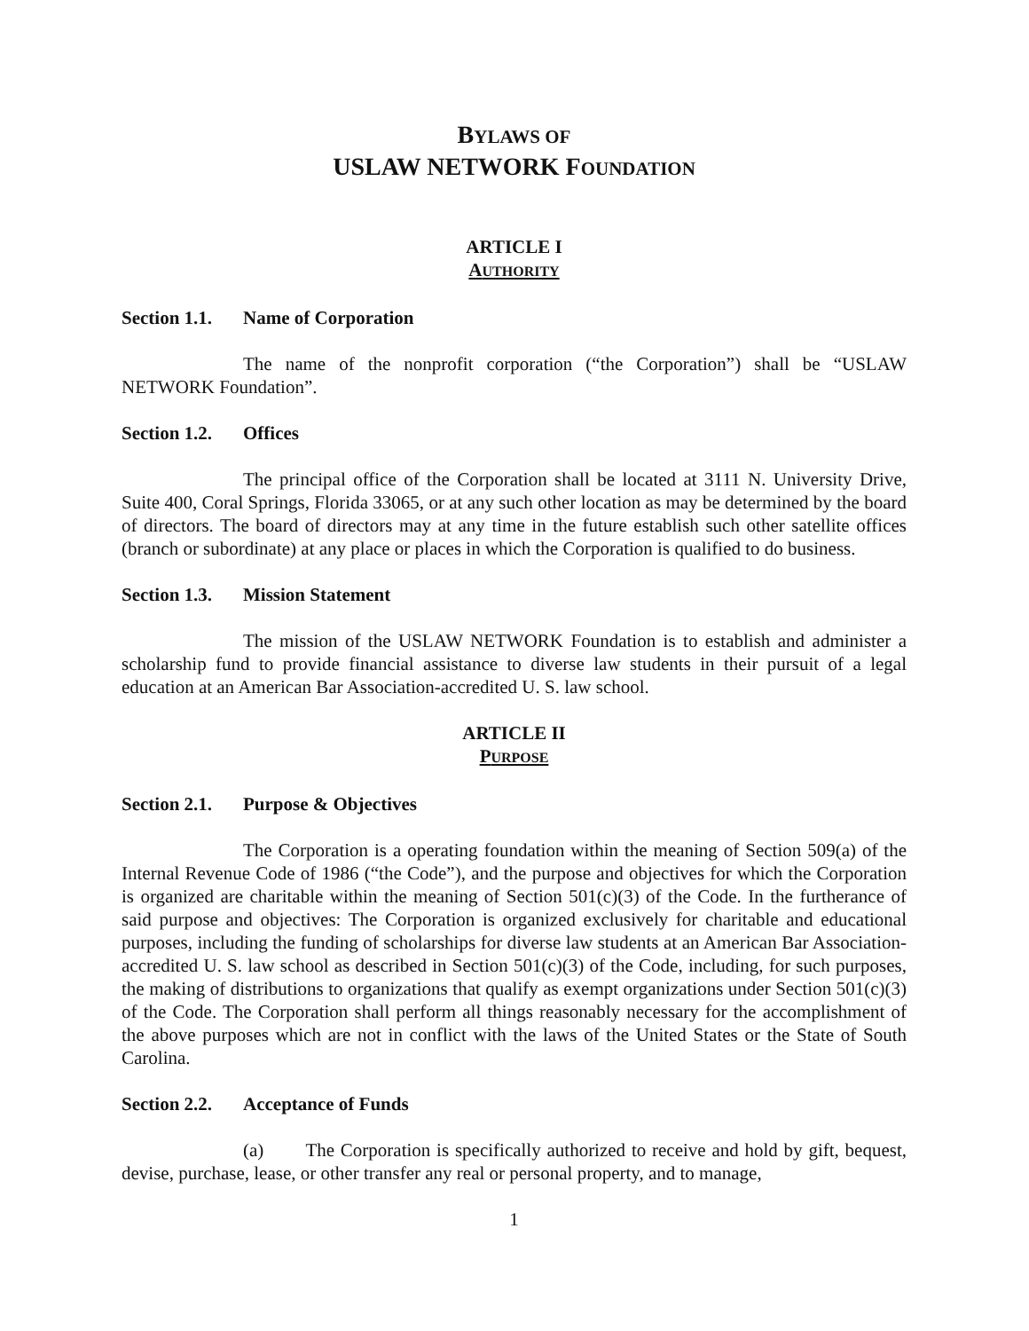BYLAWS OF
USLAW NETWORK FOUNDATION
ARTICLE I
AUTHORITY
Section 1.1. Name of Corporation
The name of the nonprofit corporation (“the Corporation”) shall be “USLAW NETWORK Foundation”.
Section 1.2. Offices
The principal office of the Corporation shall be located at 3111 N. University Drive, Suite 400, Coral Springs, Florida 33065, or at any such other location as may be determined by the board of directors. The board of directors may at any time in the future establish such other satellite offices (branch or subordinate) at any place or places in which the Corporation is qualified to do business.
Section 1.3. Mission Statement
The mission of the USLAW NETWORK Foundation is to establish and administer a scholarship fund to provide financial assistance to diverse law students in their pursuit of a legal education at an American Bar Association-accredited U. S. law school.
ARTICLE II
PURPOSE
Section 2.1. Purpose & Objectives
The Corporation is a operating foundation within the meaning of Section 509(a) of the Internal Revenue Code of 1986 (“the Code”), and the purpose and objectives for which the Corporation is organized are charitable within the meaning of Section 501(c)(3) of the Code. In the furtherance of said purpose and objectives: The Corporation is organized exclusively for charitable and educational purposes, including the funding of scholarships for diverse law students at an American Bar Association-accredited U. S. law school as described in Section 501(c)(3) of the Code, including, for such purposes, the making of distributions to organizations that qualify as exempt organizations under Section 501(c)(3) of the Code. The Corporation shall perform all things reasonably necessary for the accomplishment of the above purposes which are not in conflict with the laws of the United States or the State of South Carolina.
Section 2.2. Acceptance of Funds
(a) The Corporation is specifically authorized to receive and hold by gift, bequest, devise, purchase, lease, or other transfer any real or personal property, and to manage,
1